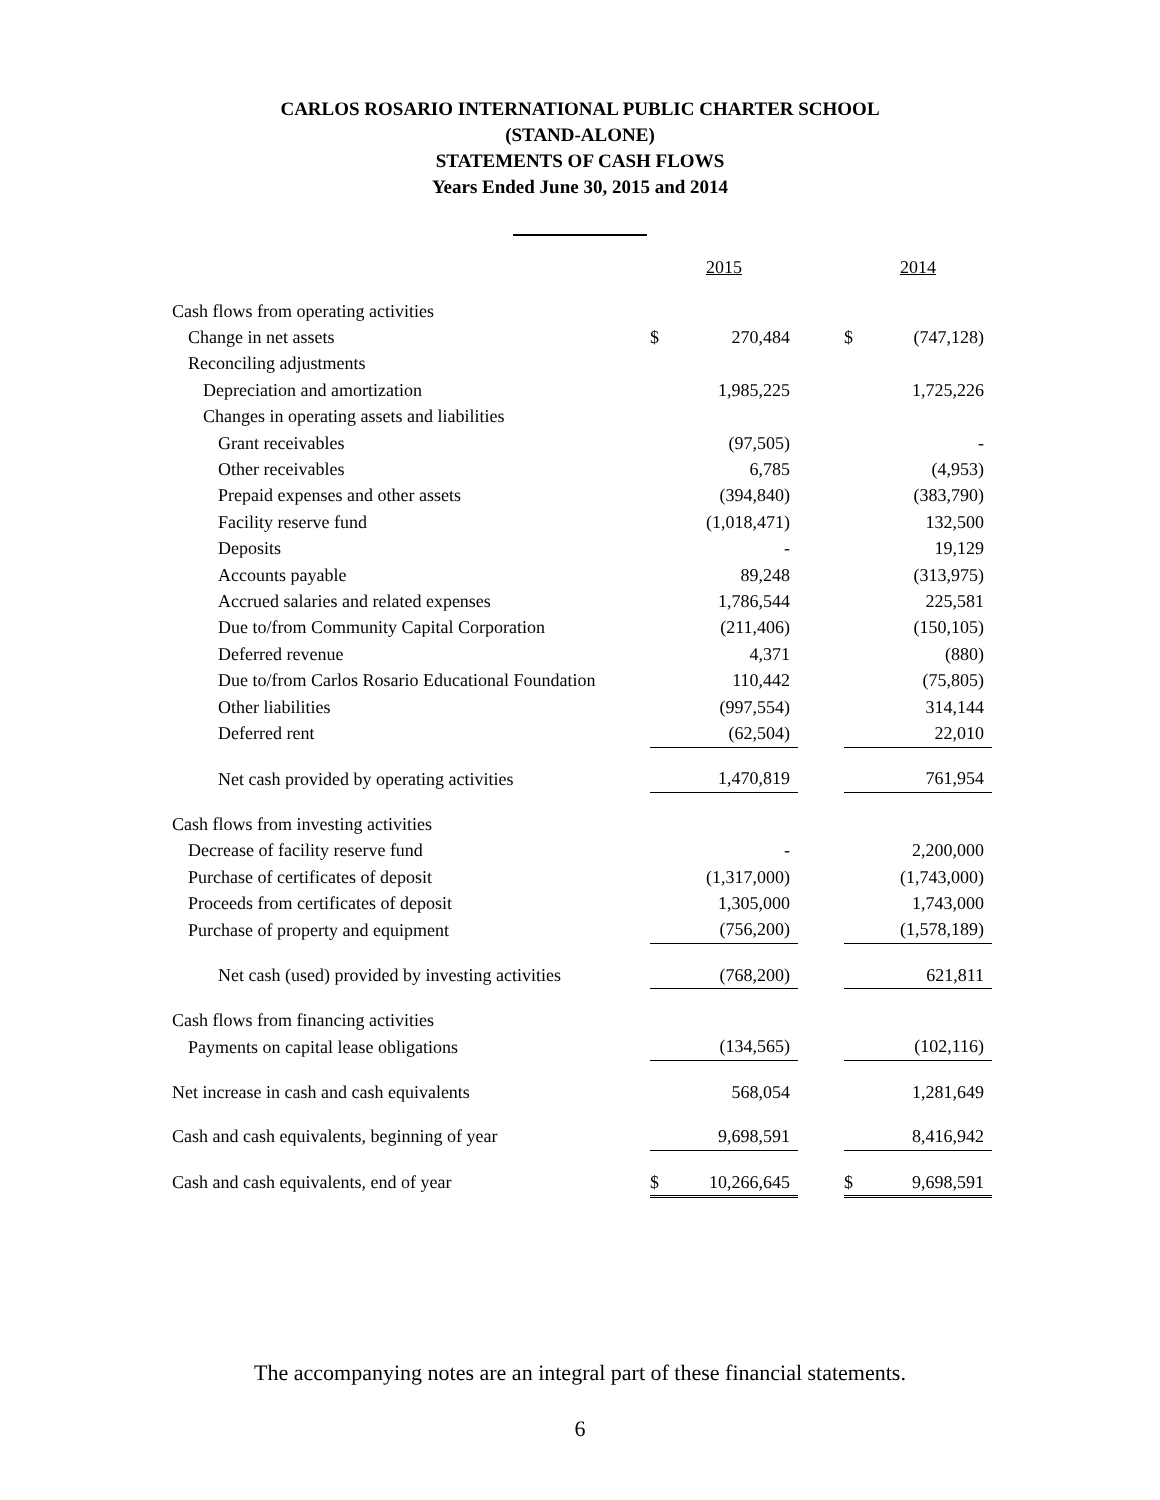CARLOS ROSARIO INTERNATIONAL PUBLIC CHARTER SCHOOL
(STAND-ALONE)
STATEMENTS OF CASH FLOWS
Years Ended June 30, 2015 and 2014
| | 2015 | | | 2014 | |
| --- | --- | --- | --- | --- | --- |
| Cash flows from operating activities | | | | | |
| Change in net assets | $ | 270,484 | | $ | (747,128) |
| Reconciling adjustments | | | | | |
| Depreciation and amortization | | 1,985,225 | | | 1,725,226 |
| Changes in operating assets and liabilities | | | | | |
| Grant receivables | | (97,505) | | | - |
| Other receivables | | 6,785 | | | (4,953) |
| Prepaid expenses and other assets | | (394,840) | | | (383,790) |
| Facility reserve fund | | (1,018,471) | | | 132,500 |
| Deposits | | - | | | 19,129 |
| Accounts payable | | 89,248 | | | (313,975) |
| Accrued salaries and related expenses | | 1,786,544 | | | 225,581 |
| Due to/from Community Capital Corporation | | (211,406) | | | (150,105) |
| Deferred revenue | | 4,371 | | | (880) |
| Due to/from Carlos Rosario Educational Foundation | | 110,442 | | | (75,805) |
| Other liabilities | | (997,554) | | | 314,144 |
| Deferred rent | | (62,504) | | | 22,010 |
| Net cash provided by operating activities | | 1,470,819 | | | 761,954 |
| Cash flows from investing activities | | | | | |
| Decrease of facility reserve fund | | - | | | 2,200,000 |
| Purchase of certificates of deposit | | (1,317,000) | | | (1,743,000) |
| Proceeds from certificates of deposit | | 1,305,000 | | | 1,743,000 |
| Purchase of property and equipment | | (756,200) | | | (1,578,189) |
| Net cash (used) provided by investing activities | | (768,200) | | | 621,811 |
| Cash flows from financing activities | | | | | |
| Payments on capital lease obligations | | (134,565) | | | (102,116) |
| Net increase in cash and cash equivalents | | 568,054 | | | 1,281,649 |
| Cash and cash equivalents, beginning of year | | 9,698,591 | | | 8,416,942 |
| Cash and cash equivalents, end of year | $ | 10,266,645 | | $ | 9,698,591 |
The accompanying notes are an integral part of these financial statements.
6